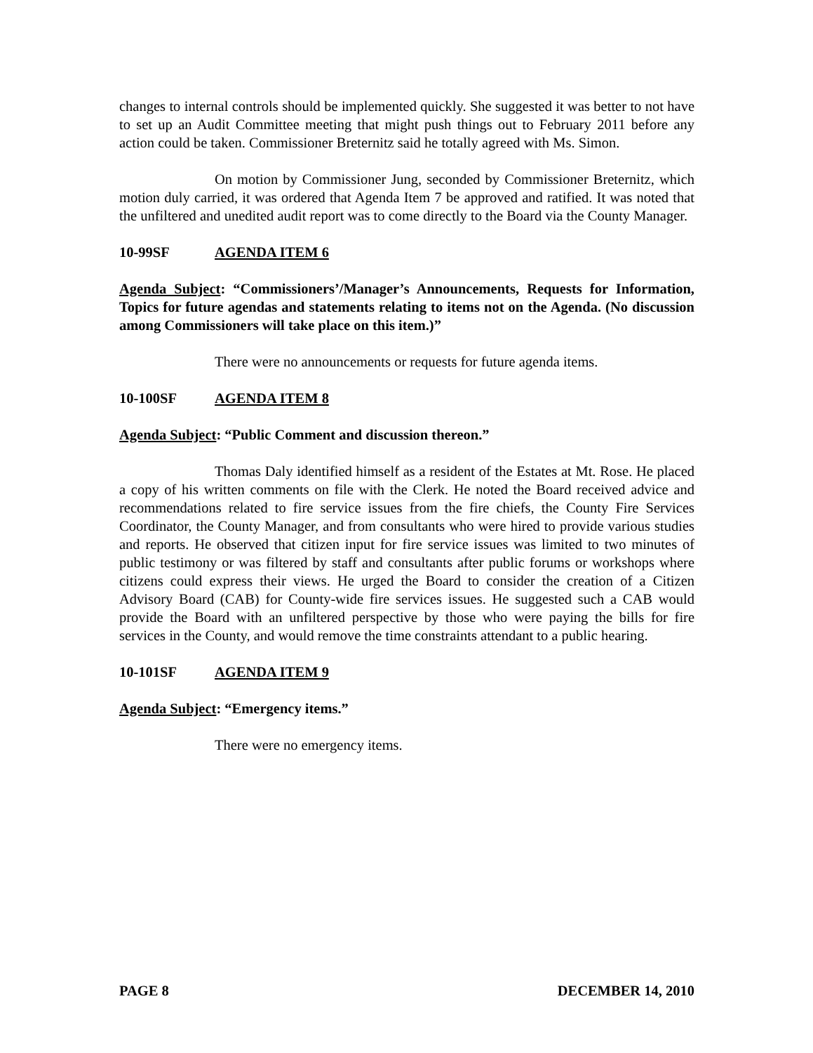changes to internal controls should be implemented quickly. She suggested it was better to not have to set up an Audit Committee meeting that might push things out to February 2011 before any action could be taken. Commissioner Breternitz said he totally agreed with Ms. Simon.
On motion by Commissioner Jung, seconded by Commissioner Breternitz, which motion duly carried, it was ordered that Agenda Item 7 be approved and ratified. It was noted that the unfiltered and unedited audit report was to come directly to the Board via the County Manager.
10-99SF AGENDA ITEM 6
Agenda Subject: “Commissioners’/Manager’s Announcements, Requests for Information, Topics for future agendas and statements relating to items not on the Agenda. (No discussion among Commissioners will take place on this item.)”
There were no announcements or requests for future agenda items.
10-100SF AGENDA ITEM 8
Agenda Subject: “Public Comment and discussion thereon.”
Thomas Daly identified himself as a resident of the Estates at Mt. Rose. He placed a copy of his written comments on file with the Clerk. He noted the Board received advice and recommendations related to fire service issues from the fire chiefs, the County Fire Services Coordinator, the County Manager, and from consultants who were hired to provide various studies and reports. He observed that citizen input for fire service issues was limited to two minutes of public testimony or was filtered by staff and consultants after public forums or workshops where citizens could express their views. He urged the Board to consider the creation of a Citizen Advisory Board (CAB) for County-wide fire services issues. He suggested such a CAB would provide the Board with an unfiltered perspective by those who were paying the bills for fire services in the County, and would remove the time constraints attendant to a public hearing.
10-101SF AGENDA ITEM 9
Agenda Subject: “Emergency items.”
There were no emergency items.
PAGE 8 DECEMBER 14, 2010